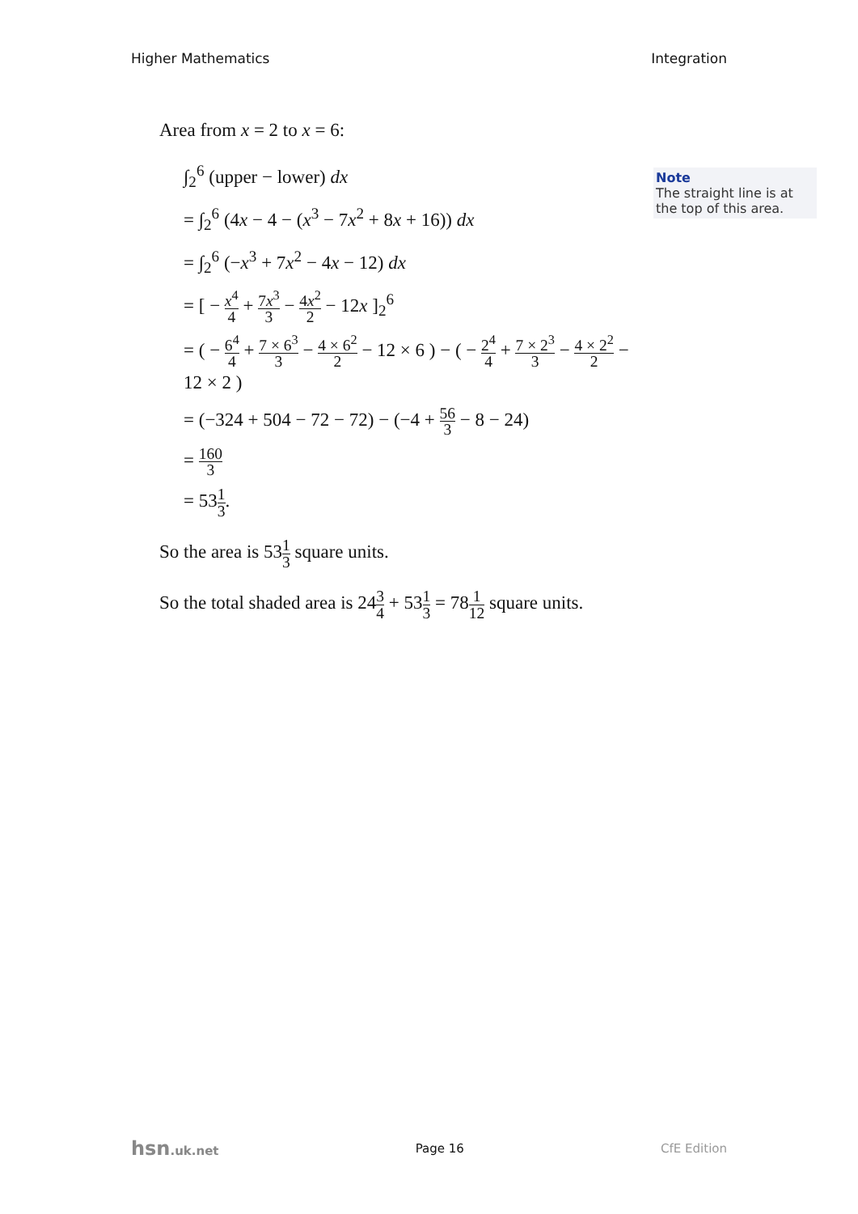Higher Mathematics Integration
Area from x = 2 to x = 6:
∫<sub>2</sub><sup>6</sup> (upper − lower) dx
= ∫<sub>2</sub><sup>6</sup> (4x − 4 − (x<sup>3</sup> − 7x<sup>2</sup> + 8x + 16)) dx
= ∫<sub>2</sub><sup>6</sup> (−x<sup>3</sup> + 7x<sup>2</sup> − 4x − 12) dx
= [ − x<sup>4</sup> 4 + 7x<sup>3</sup> 3 − 4x<sup>2</sup> 2 − 12x ]<sub>2</sub><sup>6</sup>
= ( − 6<sup>4</sup> 4 + 7 × 6<sup>3</sup> 3 − 4 × 6<sup>2</sup> 2 − 12 × 6 ) − ( − 2<sup>4</sup> 4 + 7 × 2<sup>3</sup> 3 − 4 × 2<sup>2</sup> 2 − 12 × 2 )
= (−324 + 504 − 72 − 72) − (−4 + 56 3 − 8 − 24)
= 160 3
= 531 3.
So the area is 531 3 square units.
So the total shaded area is 243 4 + 531 3 = 781 12 square units.
Note
The straight line is at the top of this area.
hsn.uk.net Page 16 CfE Edition